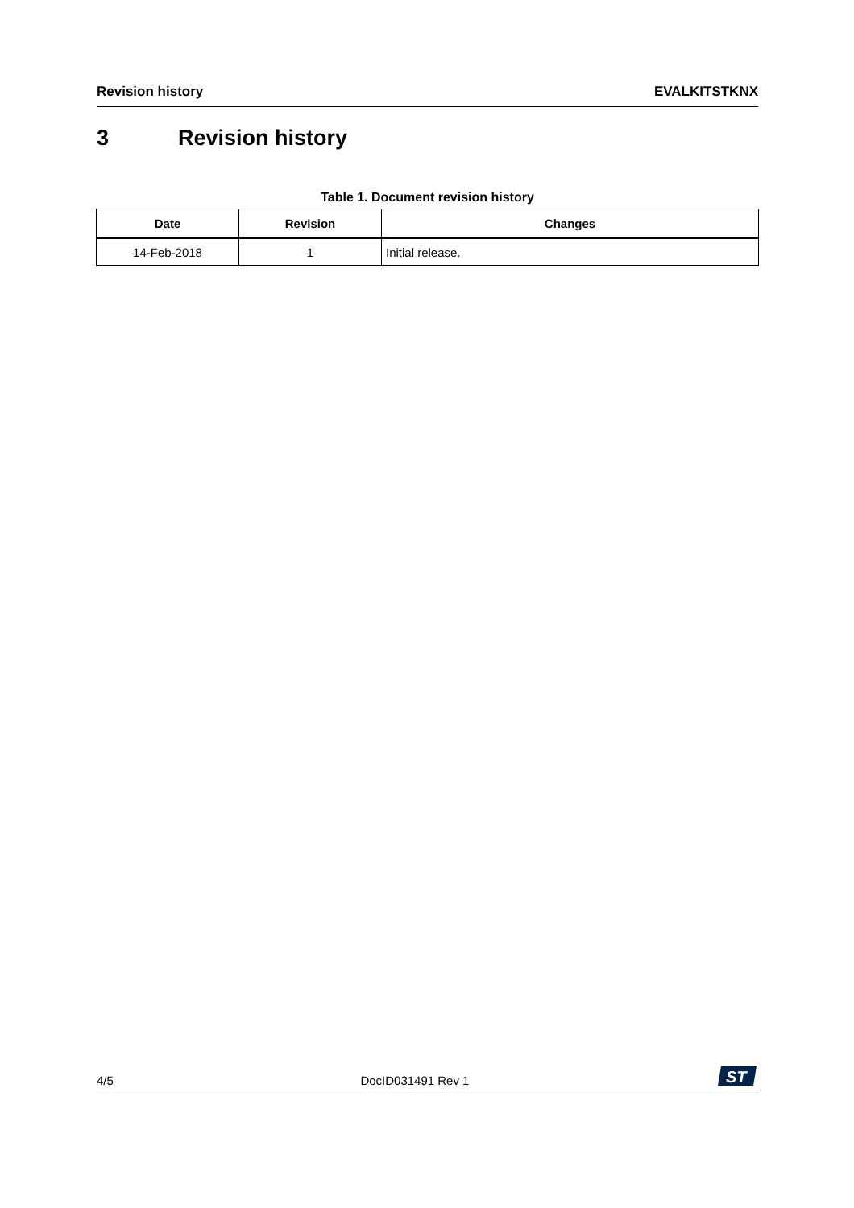Revision history EVALKITSTKNX
3 Revision history
Table 1. Document revision history
| Date | Revision | Changes |
| --- | --- | --- |
| 14-Feb-2018 | 1 | Initial release. |
4/5 DocID031491 Rev 1
ST